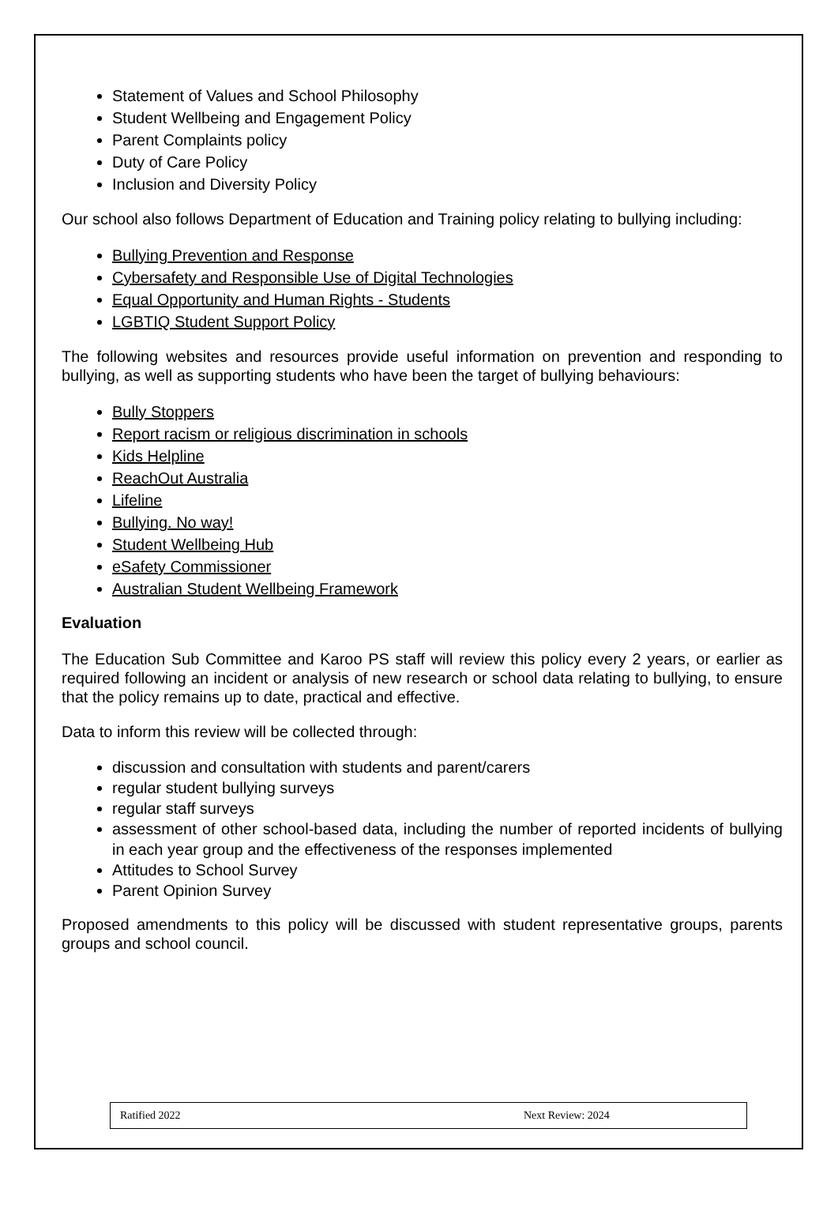Statement of Values and School Philosophy
Student Wellbeing and Engagement Policy
Parent Complaints policy
Duty of Care Policy
Inclusion and Diversity Policy
Our school also follows Department of Education and Training policy relating to bullying including:
Bullying Prevention and Response
Cybersafety and Responsible Use of Digital Technologies
Equal Opportunity and Human Rights - Students
LGBTIQ Student Support Policy
The following websites and resources provide useful information on prevention and responding to bullying, as well as supporting students who have been the target of bullying behaviours:
Bully Stoppers
Report racism or religious discrimination in schools
Kids Helpline
ReachOut Australia
Lifeline
Bullying. No way!
Student Wellbeing Hub
eSafety Commissioner
Australian Student Wellbeing Framework
Evaluation
The Education Sub Committee and Karoo PS staff will review this policy every 2 years, or earlier as required following an incident or analysis of new research or school data relating to bullying, to ensure that the policy remains up to date, practical and effective.
Data to inform this review will be collected through:
discussion and consultation with students and parent/carers
regular student bullying surveys
regular staff surveys
assessment of other school-based data, including the number of reported incidents of bullying in each year group and the effectiveness of the responses implemented
Attitudes to School Survey
Parent Opinion Survey
Proposed amendments to this policy will be discussed with student representative groups, parents groups and school council.
| Ratified 2022 | Next Review: 2024 |